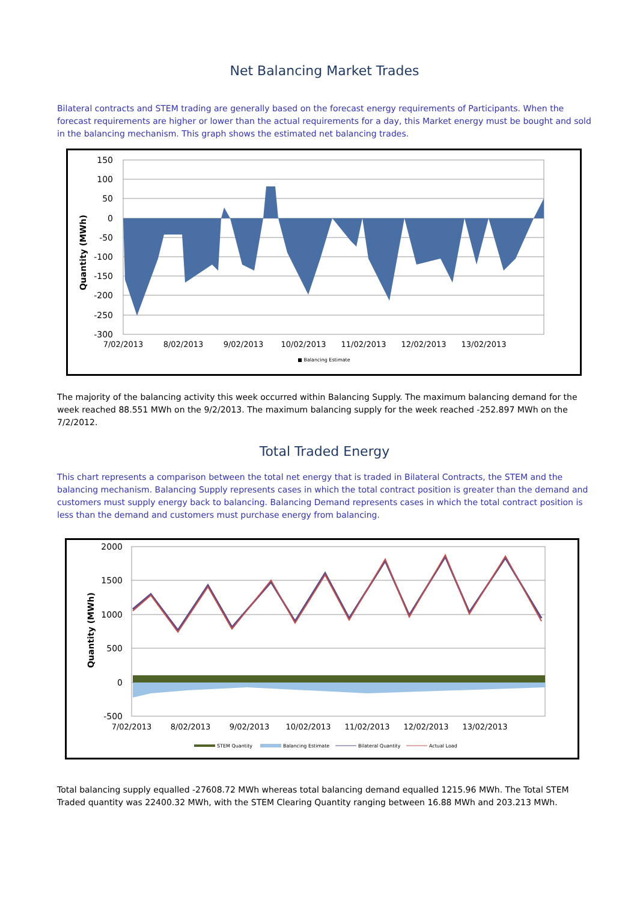Net Balancing Market Trades
Bilateral contracts and STEM trading are generally based on the forecast energy requirements of Participants. When the forecast requirements are higher or lower than the actual requirements for a day, this Market energy must be bought and sold in the balancing mechanism. This graph shows the estimated net balancing trades.
Quantity (MWh)
150
100
50
0
-50
-100
-150
-200
-250
-300
7/02/2013
8/02/2013
9/02/2013
10/02/2013
11/02/2013
12/02/2013
13/02/2013
■ Balancing Estimate
The majority of the balancing activity this week occurred within Balancing Supply. The maximum balancing demand for the week reached 88.551 MWh on the 9/2/2013. The maximum balancing supply for the week reached -252.897 MWh on the 7/2/2012.
Total Traded Energy
This chart represents a comparison between the total net energy that is traded in Bilateral Contracts, the STEM and the balancing mechanism. Balancing Supply represents cases in which the total contract position is greater than the demand and customers must supply energy back to balancing. Balancing Demand represents cases in which the total contract position is less than the demand and customers must purchase energy from balancing.
Quantity (MWh)
2000
1500
1000
500
0
-500
7/02/2013
8/02/2013
9/02/2013
10/02/2013
11/02/2013
12/02/2013
13/02/2013
STEM Quantity
Balancing Estimate
Bilateral Quantity
Actual Load
Total balancing supply equalled -27608.72 MWh whereas total balancing demand equalled 1215.96 MWh. The Total STEM Traded quantity was 22400.32 MWh, with the STEM Clearing Quantity ranging between 16.88 MWh and 203.213 MWh.